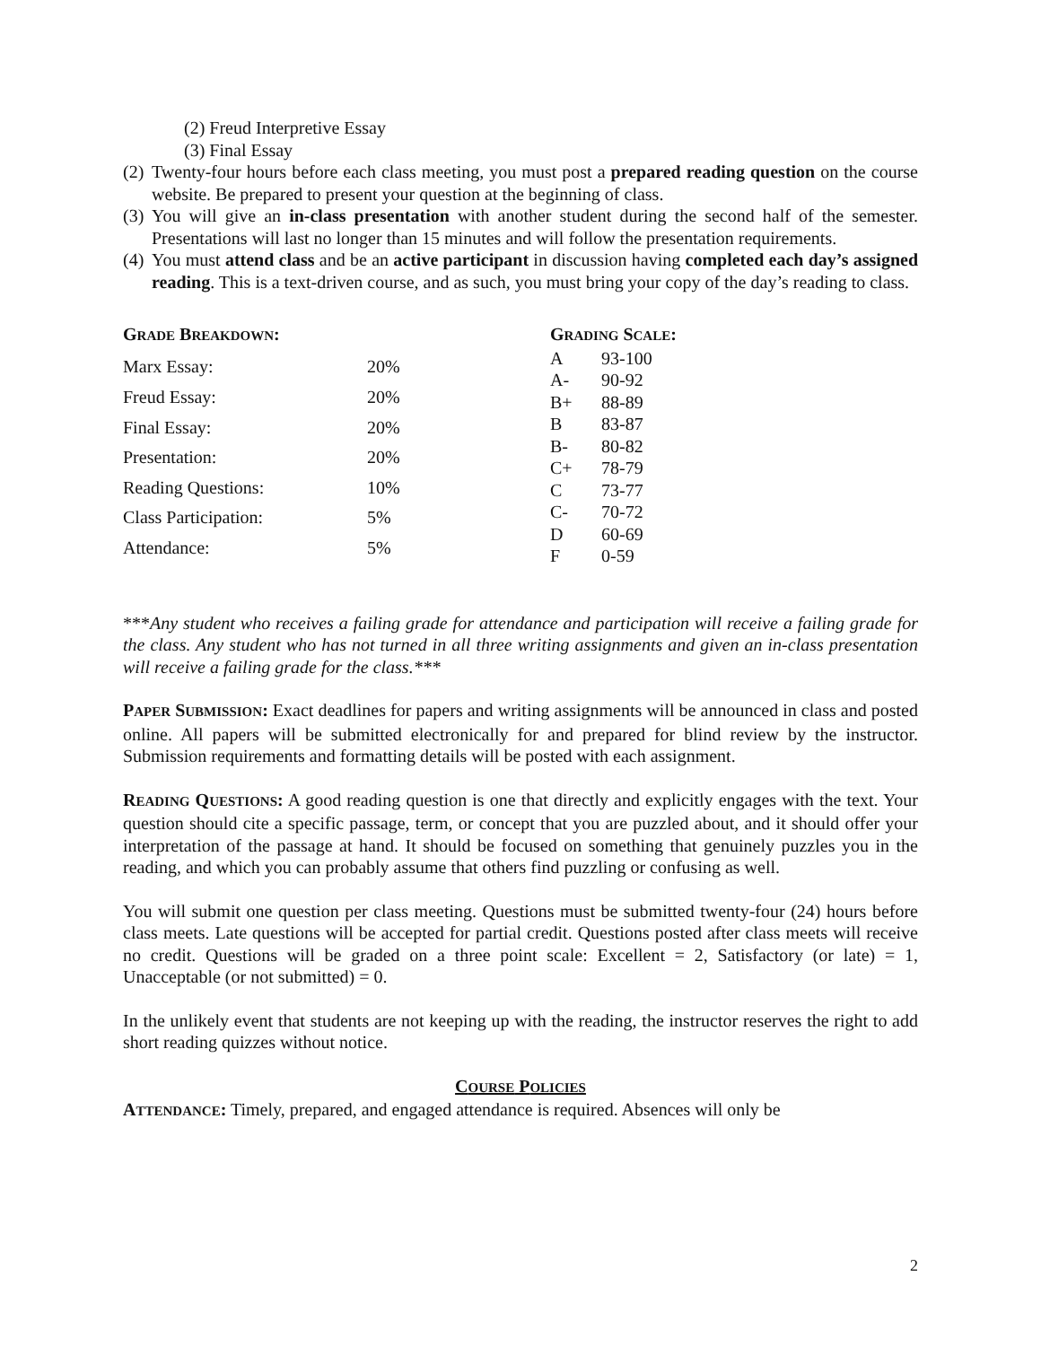(2) Freud Interpretive Essay
(3) Final Essay
(2)
Twenty-four hours before each class meeting, you must post a prepared reading question on the course website. Be prepared to present your question at the beginning of class.
(3)
You will give an in-class presentation with another student during the second half of the semester. Presentations will last no longer than 15 minutes and will follow the presentation requirements.
(4)
You must attend class and be an active participant in discussion having completed each day’s assigned reading. This is a text-driven course, and as such, you must bring your copy of the day’s reading to class.
| G RADE B REAKDOWN : | |
| --- | --- |
| Marx Essay: | 20% |
| Freud Essay: | 20% |
| Final Essay: | 20% |
| Presentation: | 20% |
| Reading Questions: | 10% |
| Class Participation: | 5% |
| Attendance: | 5% |
| G RADING S CALE : | |
| --- | --- |
| A | 93-100 |
| A- | 90-92 |
| B+ | 88-89 |
| B | 83-87 |
| B- | 80-82 |
| C+ | 78-79 |
| C | 73-77 |
| C- | 70-72 |
| D | 60-69 |
| F | 0-59 |
***Any student who receives a failing grade for attendance and participation will receive a failing grade for the class. Any student who has not turned in all three writing assignments and given an in-class presentation will receive a failing grade for the class.***
PAPER SUBMISSION: Exact deadlines for papers and writing assignments will be announced in class and posted online. All papers will be submitted electronically for and prepared for blind review by the instructor. Submission requirements and formatting details will be posted with each assignment.
READING QUESTIONS: A good reading question is one that directly and explicitly engages with the text. Your question should cite a specific passage, term, or concept that you are puzzled about, and it should offer your interpretation of the passage at hand. It should be focused on something that genuinely puzzles you in the reading, and which you can probably assume that others find puzzling or confusing as well.
You will submit one question per class meeting. Questions must be submitted twenty-four (24) hours before class meets. Late questions will be accepted for partial credit. Questions posted after class meets will receive no credit. Questions will be graded on a three point scale: Excellent = 2, Satisfactory (or late) = 1, Unacceptable (or not submitted) = 0.
In the unlikely event that students are not keeping up with the reading, the instructor reserves the right to add short reading quizzes without notice.
COURSE POLICIES
ATTENDANCE: Timely, prepared, and engaged attendance is required. Absences will only be
2